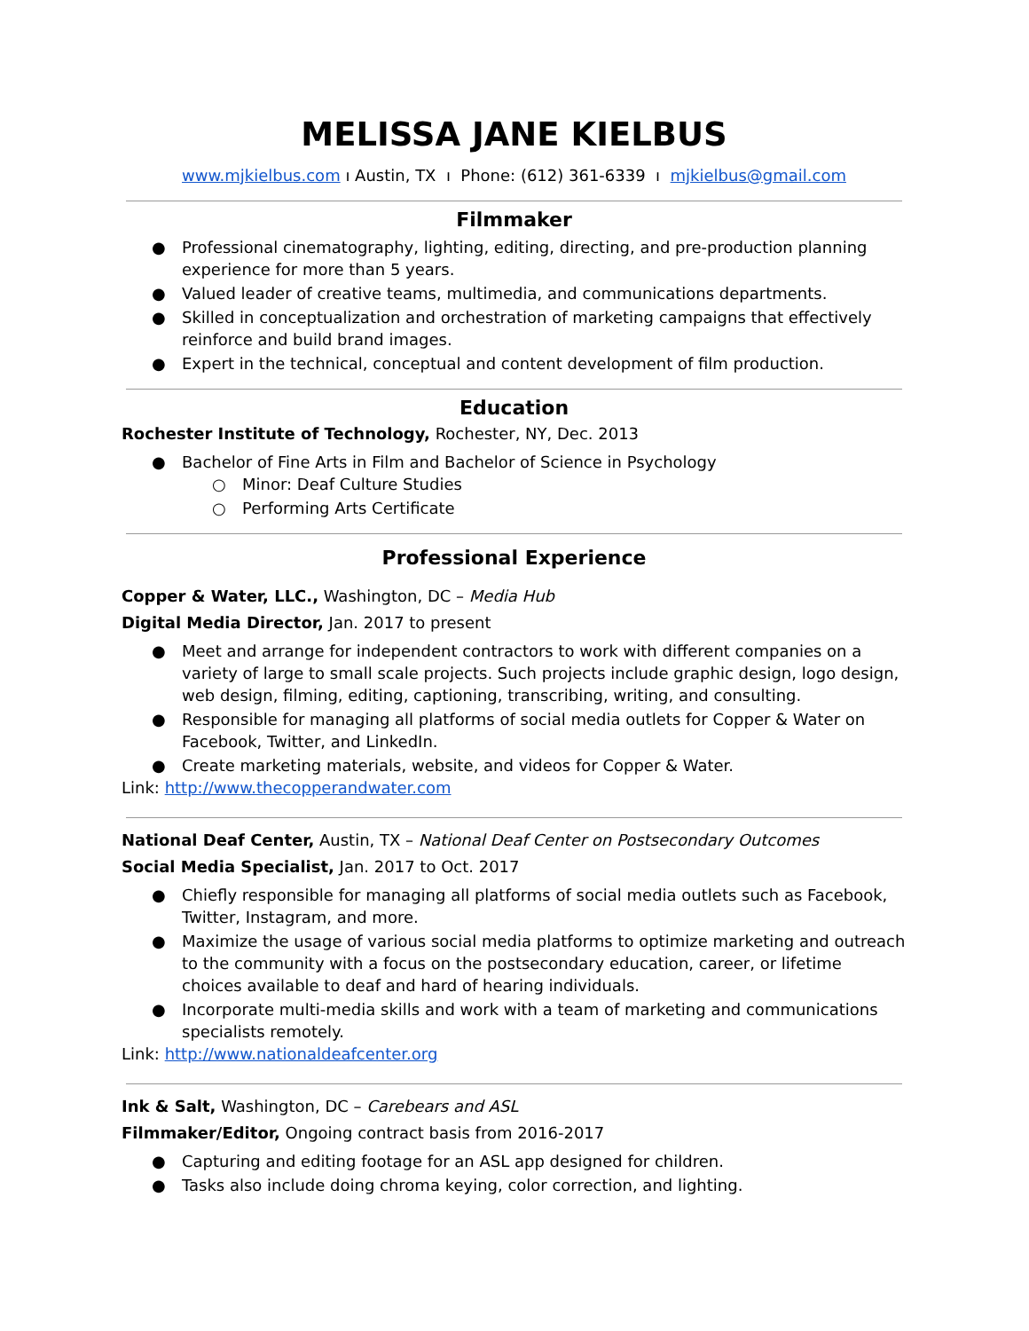MELISSA JANE KIELBUS
www.mjkielbus.com ı Austin, TX ı Phone: (612) 361-6339 ı mjkielbus@gmail.com
Filmmaker
● Professional cinematography, lighting, editing, directing, and pre-production planning experience for more than 5 years.
● Valued leader of creative teams, multimedia, and communications departments.
● Skilled in conceptualization and orchestration of marketing campaigns that effectively reinforce and build brand images.
● Expert in the technical, conceptual and content development of film production.
Education
Rochester Institute of Technology, Rochester, NY, Dec. 2013
● Bachelor of Fine Arts in Film and Bachelor of Science in Psychology
○ Minor: Deaf Culture Studies
○ Performing Arts Certificate
Professional Experience
Copper & Water, LLC., Washington, DC – Media Hub
Digital Media Director, Jan. 2017 to present
● Meet and arrange for independent contractors to work with different companies on a variety of large to small scale projects. Such projects include graphic design, logo design, web design, filming, editing, captioning, transcribing, writing, and consulting.
● Responsible for managing all platforms of social media outlets for Copper & Water on Facebook, Twitter, and LinkedIn.
● Create marketing materials, website, and videos for Copper & Water.
Link: http://www.thecopperandwater.com
National Deaf Center, Austin, TX – National Deaf Center on Postsecondary Outcomes
Social Media Specialist, Jan. 2017 to Oct. 2017
● Chiefly responsible for managing all platforms of social media outlets such as Facebook, Twitter, Instagram, and more.
● Maximize the usage of various social media platforms to optimize marketing and outreach to the community with a focus on the postsecondary education, career, or lifetime choices available to deaf and hard of hearing individuals.
● Incorporate multi-media skills and work with a team of marketing and communications specialists remotely.
Link: http://www.nationaldeafcenter.org
Ink & Salt, Washington, DC – Carebears and ASL
Filmmaker/Editor, Ongoing contract basis from 2016-2017
● Capturing and editing footage for an ASL app designed for children.
● Tasks also include doing chroma keying, color correction, and lighting.